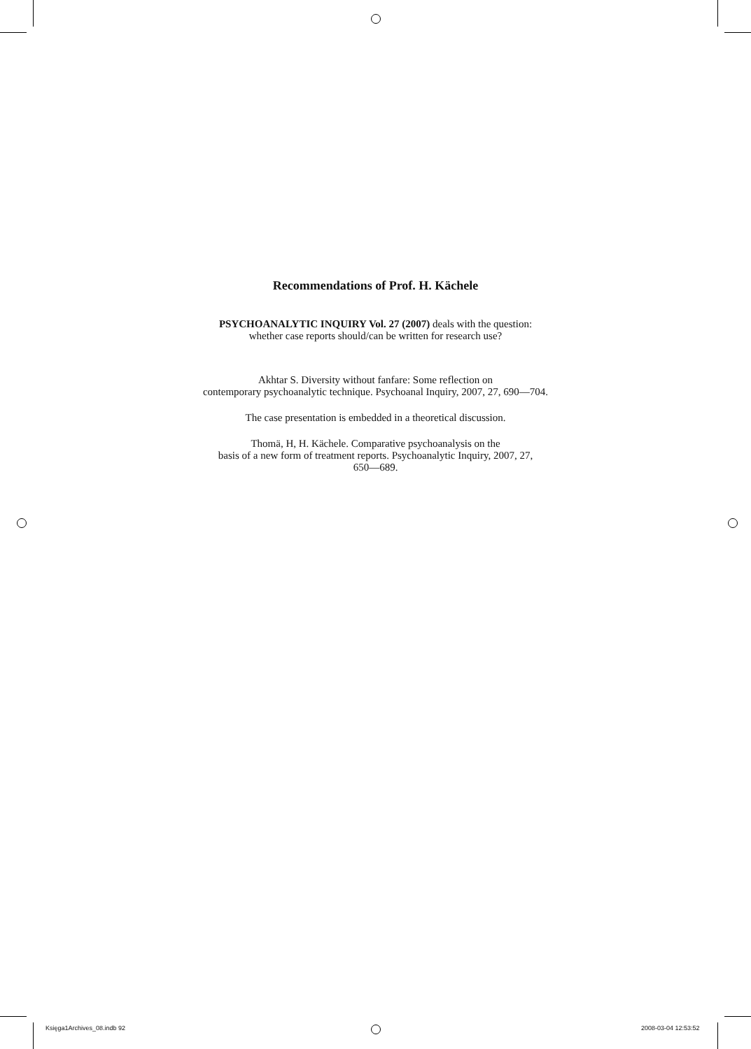Recommendations of Prof. H. Kächele
PSYCHOANALYTIC INQUIRY Vol. 27 (2007) deals with the question:
whether case reports should/can be written for research use?
Akhtar S. Diversity without fanfare: Some reflection on
contemporary psychoanalytic technique. Psychoanal Inquiry, 2007, 27, 690—704.
The case presentation is embedded in a theoretical discussion.
Thomä, H, H. Kächele. Comparative psychoanalysis on the
basis of a new form of treatment reports. Psychoanalytic Inquiry, 2007, 27,
650—689.
Księga1Archives_08.indb 92 2008-03-04 12:53:52